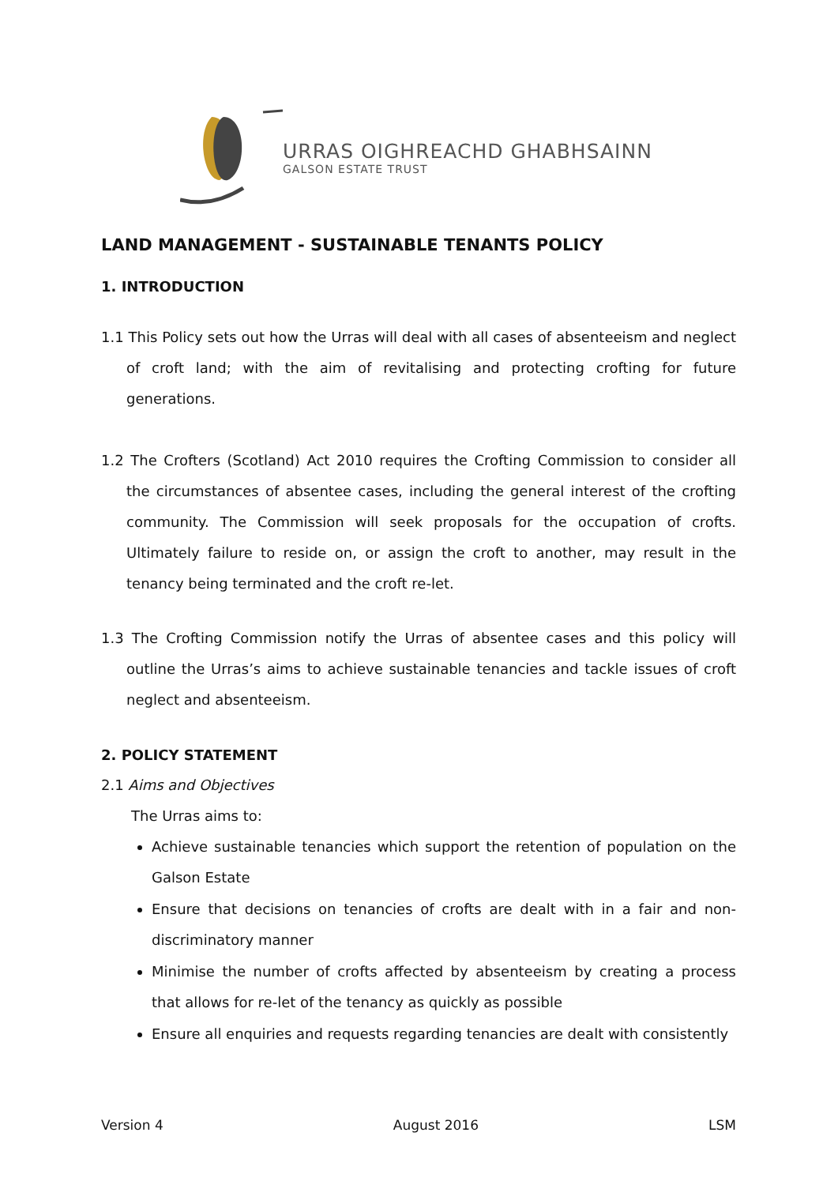URRAS OIGHREACHD GHABHSAINN
GALSON ESTATE TRUST
LAND MANAGEMENT - SUSTAINABLE TENANTS POLICY
1. INTRODUCTION
1.1 This Policy sets out how the Urras will deal with all cases of absenteeism and neglect of croft land; with the aim of revitalising and protecting crofting for future generations.
1.2 The Crofters (Scotland) Act 2010 requires the Crofting Commission to consider all the circumstances of absentee cases, including the general interest of the crofting community. The Commission will seek proposals for the occupation of crofts. Ultimately failure to reside on, or assign the croft to another, may result in the tenancy being terminated and the croft re-let.
1.3 The Crofting Commission notify the Urras of absentee cases and this policy will outline the Urras’s aims to achieve sustainable tenancies and tackle issues of croft neglect and absenteeism.
2. POLICY STATEMENT
2.1 Aims and Objectives
The Urras aims to:
Achieve sustainable tenancies which support the retention of population on the Galson Estate
Ensure that decisions on tenancies of crofts are dealt with in a fair and non-discriminatory manner
Minimise the number of crofts affected by absenteeism by creating a process that allows for re-let of the tenancy as quickly as possible
Ensure all enquiries and requests regarding tenancies are dealt with consistently
Version 4 August 2016 LSM